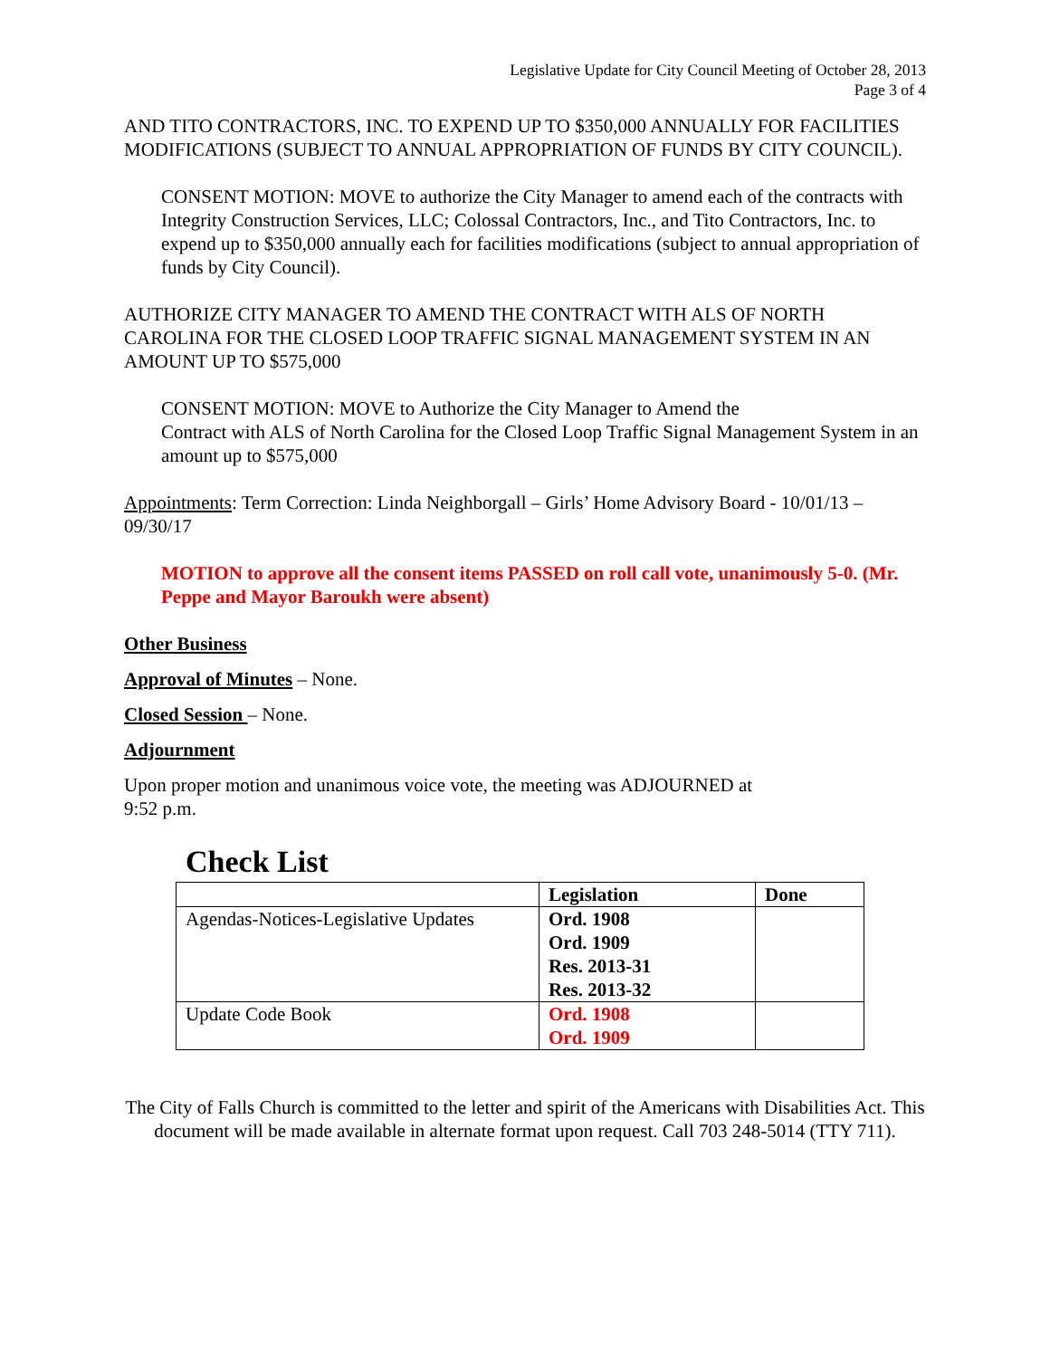Legislative Update for City Council Meeting of October 28, 2013
Page 3 of 4
AND TITO CONTRACTORS, INC. TO EXPEND UP TO $350,000 ANNUALLY FOR FACILITIES MODIFICATIONS (SUBJECT TO ANNUAL APPROPRIATION OF FUNDS BY CITY COUNCIL).
CONSENT MOTION: MOVE to authorize the City Manager to amend each of the contracts with Integrity Construction Services, LLC; Colossal Contractors, Inc., and Tito Contractors, Inc. to expend up to $350,000 annually each for facilities modifications (subject to annual appropriation of funds by City Council).
AUTHORIZE CITY MANAGER TO AMEND THE CONTRACT WITH ALS OF NORTH CAROLINA FOR THE CLOSED LOOP TRAFFIC SIGNAL MANAGEMENT SYSTEM IN AN AMOUNT UP TO $575,000
CONSENT MOTION: MOVE to Authorize the City Manager to Amend the
Contract with ALS of North Carolina for the Closed Loop Traffic Signal Management System in an amount up to $575,000
Appointments: Term Correction: Linda Neighborgall – Girls’ Home Advisory Board - 10/01/13 – 09/30/17
MOTION to approve all the consent items PASSED on roll call vote, unanimously 5-0. (Mr. Peppe and Mayor Baroukh were absent)
Other Business
Approval of Minutes – None.
Closed Session – None.
Adjournment
Upon proper motion and unanimous voice vote, the meeting was ADJOURNED at
9:52 p.m.
Check List
| | Legislation | Done |
| --- | --- | --- |
| Agendas-Notices-Legislative Updates | Ord. 1908 Ord. 1909 Res. 2013-31 Res. 2013-32 | |
| Update Code Book | Ord. 1908 Ord. 1909 | |
The City of Falls Church is committed to the letter and spirit of the Americans with Disabilities Act. This document will be made available in alternate format upon request. Call 703 248-5014 (TTY 711).